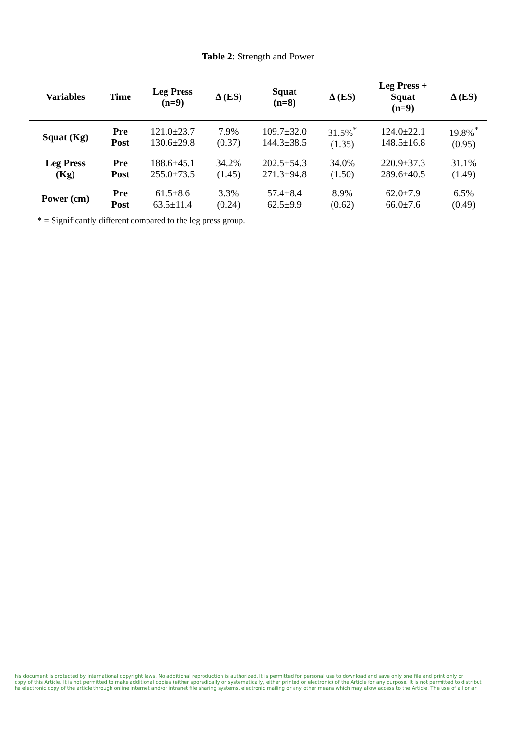Table 2: Strength and Power
| Variables | Time | Leg Press (n=9) | Δ (ES) | Squat (n=8) | Δ (ES) | Leg Press + Squat (n=9) | Δ (ES) |
| --- | --- | --- | --- | --- | --- | --- | --- |
| Squat (Kg) | Pre Post | 121.0±23.7 130.6±29.8 | 7.9% (0.37) | 109.7±32.0 144.3±38.5 | 31.5%<sup>*</sup> (1.35) | 124.0±22.1 148.5±16.8 | 19.8%<sup>*</sup> (0.95) |
| Leg Press (Kg) | Pre Post | 188.6±45.1 255.0±73.5 | 34.2% (1.45) | 202.5±54.3 271.3±94.8 | 34.0% (1.50) | 220.9±37.3 289.6±40.5 | 31.1% (1.49) |
| Power (cm) | Pre Post | 61.5±8.6 63.5±11.4 | 3.3% (0.24) | 57.4±8.4 62.5±9.9 | 8.9% (0.62) | 62.0±7.9 66.0±7.6 | 6.5% (0.49) |
* = Significantly different compared to the leg press group.
his document is protected by international copyright laws. No additional reproduction is authorized. It is permitted for personal use to download and save only one file and print only or
copy of this Article. It is not permitted to make additional copies (either sporadically or systematically, either printed or electronic) of the Article for any purpose. It is not permitted to distribut
he electronic copy of the article through online internet and/or intranet file sharing systems, electronic mailing or any other means which may allow access to the Article. The use of all or ar